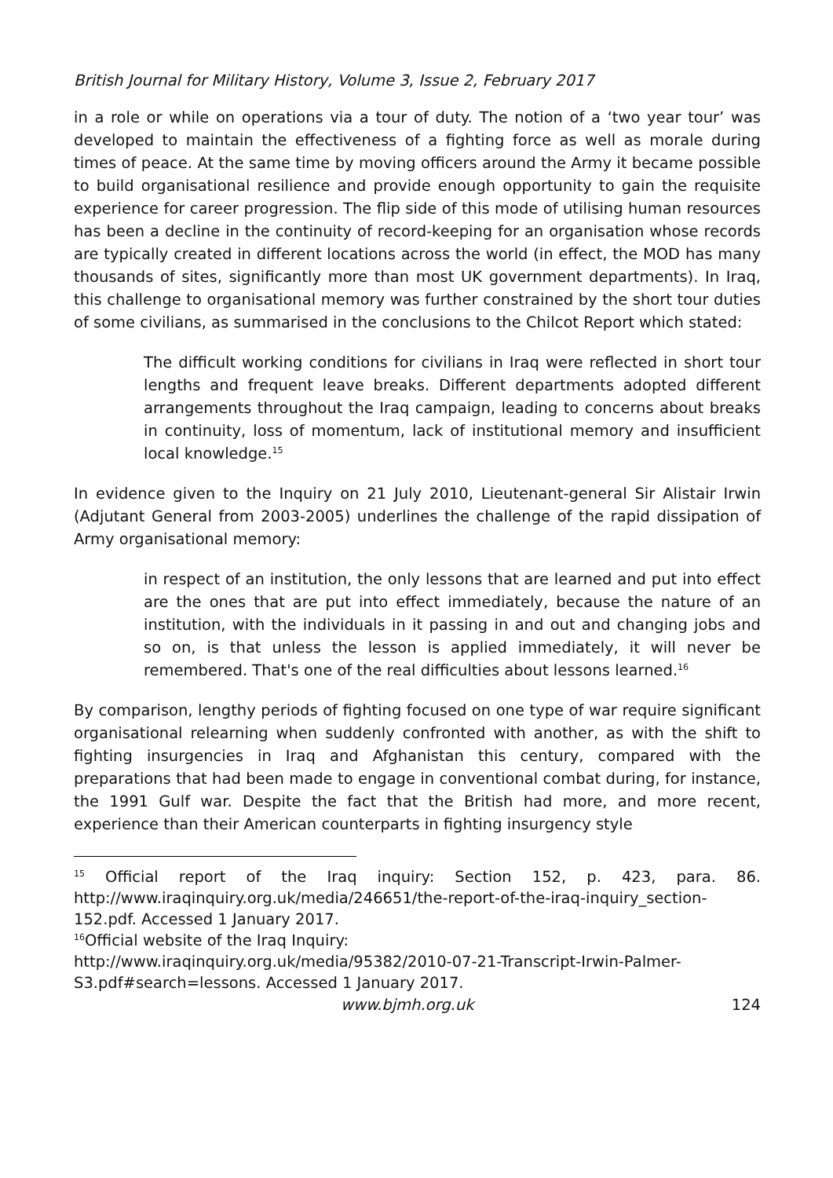British Journal for Military History, Volume 3, Issue 2, February 2017
in a role or while on operations via a tour of duty. The notion of a ‘two year tour’ was developed to maintain the effectiveness of a fighting force as well as morale during times of peace. At the same time by moving officers around the Army it became possible to build organisational resilience and provide enough opportunity to gain the requisite experience for career progression. The flip side of this mode of utilising human resources has been a decline in the continuity of record-keeping for an organisation whose records are typically created in different locations across the world (in effect, the MOD has many thousands of sites, significantly more than most UK government departments). In Iraq, this challenge to organisational memory was further constrained by the short tour duties of some civilians, as summarised in the conclusions to the Chilcot Report which stated:
The difficult working conditions for civilians in Iraq were reflected in short tour lengths and frequent leave breaks. Different departments adopted different arrangements throughout the Iraq campaign, leading to concerns about breaks in continuity, loss of momentum, lack of institutional memory and insufficient local knowledge.<sup>15</sup>
In evidence given to the Inquiry on 21 July 2010, Lieutenant-general Sir Alistair Irwin (Adjutant General from 2003-2005) underlines the challenge of the rapid dissipation of Army organisational memory:
in respect of an institution, the only lessons that are learned and put into effect are the ones that are put into effect immediately, because the nature of an institution, with the individuals in it passing in and out and changing jobs and so on, is that unless the lesson is applied immediately, it will never be remembered. That's one of the real difficulties about lessons learned.<sup>16</sup>
By comparison, lengthy periods of fighting focused on one type of war require significant organisational relearning when suddenly confronted with another, as with the shift to fighting insurgencies in Iraq and Afghanistan this century, compared with the preparations that had been made to engage in conventional combat during, for instance, the 1991 Gulf war. Despite the fact that the British had more, and more recent, experience than their American counterparts in fighting insurgency style
<sup>15</sup> Official report of the Iraq inquiry: Section 152, p. 423, para. 86. http://www.iraqinquiry.org.uk/media/246651/the-report-of-the-iraq-inquiry_section-152.pdf. Accessed 1 January 2017.
<sup>16</sup> Official website of the Iraq Inquiry:
http://www.iraqinquiry.org.uk/media/95382/2010-07-21-Transcript-Irwin-Palmer-S3.pdf#search=lessons. Accessed 1 January 2017.
www.bjmh.org.uk 124